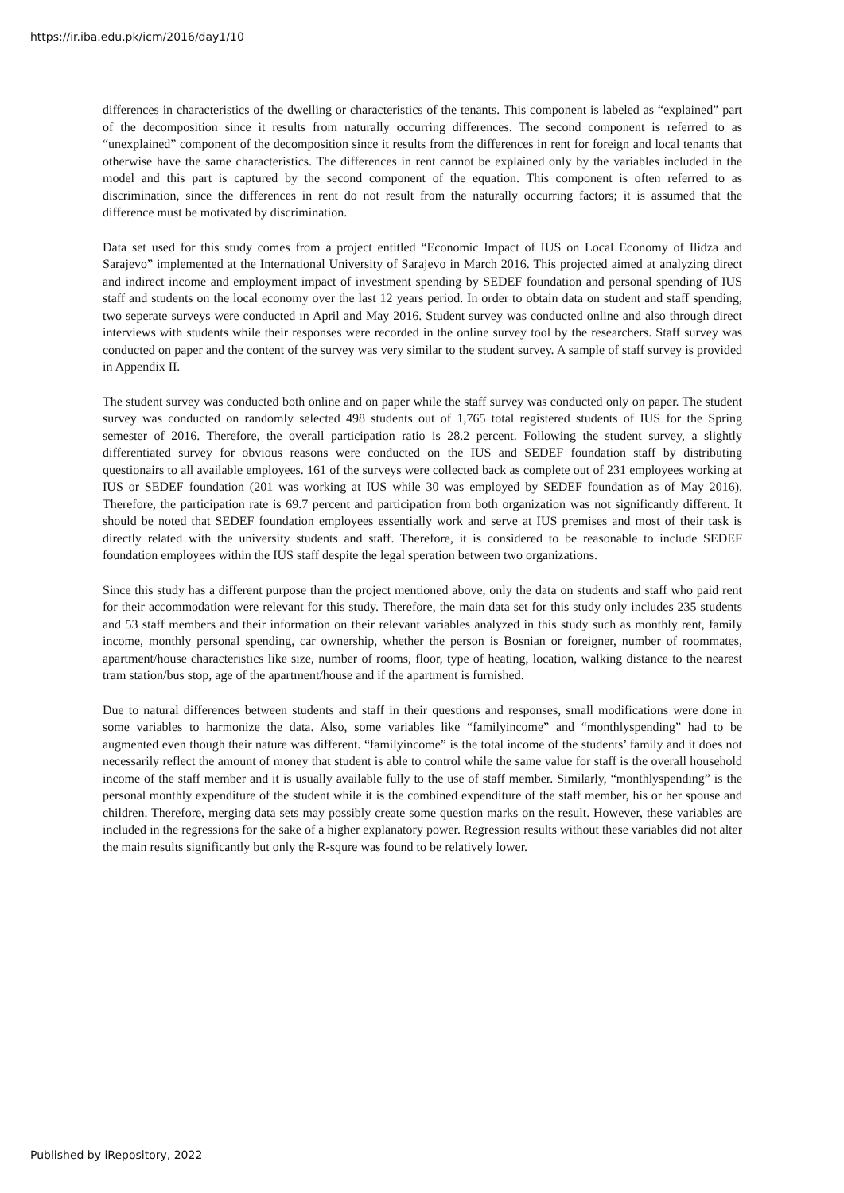https://ir.iba.edu.pk/icm/2016/day1/10
differences in characteristics of the dwelling or characteristics of the tenants. This component is labeled as “explained” part of the decomposition since it results from naturally occurring differences. The second component is referred to as “unexplained” component of the decomposition since it results from the differences in rent for foreign and local tenants that otherwise have the same characteristics. The differences in rent cannot be explained only by the variables included in the model and this part is captured by the second component of the equation. This component is often referred to as discrimination, since the differences in rent do not result from the naturally occurring factors; it is assumed that the difference must be motivated by discrimination.
Data set used for this study comes from a project entitled “Economic Impact of IUS on Local Economy of Ilidza and Sarajevo” implemented at the International University of Sarajevo in March 2016. This projected aimed at analyzing direct and indirect income and employment impact of investment spending by SEDEF foundation and personal spending of IUS staff and students on the local economy over the last 12 years period. In order to obtain data on student and staff spending, two seperate surveys were conducted ın April and May 2016. Student survey was conducted online and also through direct interviews with students while their responses were recorded in the online survey tool by the researchers. Staff survey was conducted on paper and the content of the survey was very similar to the student survey. A sample of staff survey is provided in Appendix II.
The student survey was conducted both online and on paper while the staff survey was conducted only on paper. The student survey was conducted on randomly selected 498 students out of 1,765 total registered students of IUS for the Spring semester of 2016. Therefore, the overall participation ratio is 28.2 percent. Following the student survey, a slightly differentiated survey for obvious reasons were conducted on the IUS and SEDEF foundation staff by distributing questionairs to all available employees. 161 of the surveys were collected back as complete out of 231 employees working at IUS or SEDEF foundation (201 was working at IUS while 30 was employed by SEDEF foundation as of May 2016). Therefore, the participation rate is 69.7 percent and participation from both organization was not significantly different. It should be noted that SEDEF foundation employees essentially work and serve at IUS premises and most of their task is directly related with the university students and staff. Therefore, it is considered to be reasonable to include SEDEF foundation employees within the IUS staff despite the legal speration between two organizations.
Since this study has a different purpose than the project mentioned above, only the data on students and staff who paid rent for their accommodation were relevant for this study. Therefore, the main data set for this study only includes 235 students and 53 staff members and their information on their relevant variables analyzed in this study such as monthly rent, family income, monthly personal spending, car ownership, whether the person is Bosnian or foreigner, number of roommates, apartment/house characteristics like size, number of rooms, floor, type of heating, location, walking distance to the nearest tram station/bus stop, age of the apartment/house and if the apartment is furnished.
Due to natural differences between students and staff in their questions and responses, small modifications were done in some variables to harmonize the data. Also, some variables like “familyincome” and “monthlyspending” had to be augmented even though their nature was different. “familyincome” is the total income of the students’ family and it does not necessarily reflect the amount of money that student is able to control while the same value for staff is the overall household income of the staff member and it is usually available fully to the use of staff member. Similarly, “monthlyspending” is the personal monthly expenditure of the student while it is the combined expenditure of the staff member, his or her spouse and children. Therefore, merging data sets may possibly create some question marks on the result. However, these variables are included in the regressions for the sake of a higher explanatory power. Regression results without these variables did not alter the main results significantly but only the R-squre was found to be relatively lower.
Published by iRepository, 2022